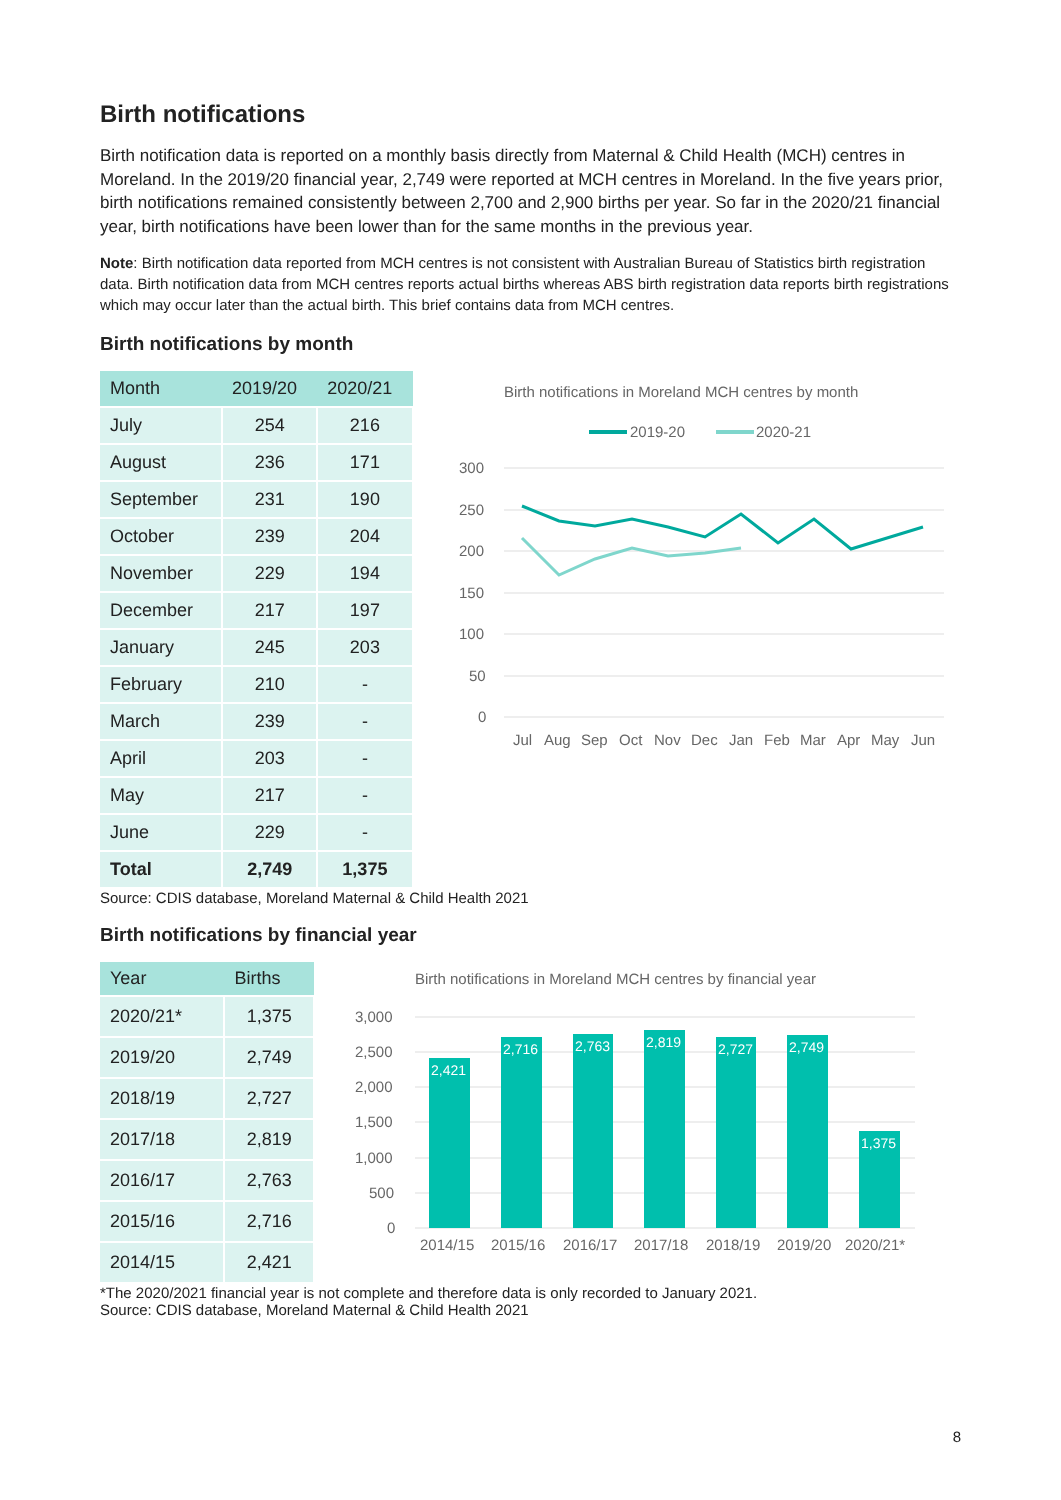Birth notifications
Birth notification data is reported on a monthly basis directly from Maternal & Child Health (MCH) centres in Moreland. In the 2019/20 financial year, 2,749 were reported at MCH centres in Moreland. In the five years prior, birth notifications remained consistently between 2,700 and 2,900 births per year. So far in the 2020/21 financial year, birth notifications have been lower than for the same months in the previous year.
Note: Birth notification data reported from MCH centres is not consistent with Australian Bureau of Statistics birth registration data. Birth notification data from MCH centres reports actual births whereas ABS birth registration data reports birth registrations which may occur later than the actual birth. This brief contains data from MCH centres.
Birth notifications by month
| Month | 2019/20 | 2020/21 |
| --- | --- | --- |
| July | 254 | 216 |
| August | 236 | 171 |
| September | 231 | 190 |
| October | 239 | 204 |
| November | 229 | 194 |
| December | 217 | 197 |
| January | 245 | 203 |
| February | 210 | - |
| March | 239 | - |
| April | 203 | - |
| May | 217 | - |
| June | 229 | - |
| Total | 2,749 | 1,375 |
Birth notifications in Moreland MCH centres by month
2019-20
2020-21
300
250
200
150
100
50
0
Jul
Aug
Sep
Oct
Nov
Dec
Jan
Feb
Mar
Apr
May
Jun
Source: CDIS database, Moreland Maternal & Child Health 2021
Birth notifications by financial year
| Year | Births |
| --- | --- |
| 2020/21* | 1,375 |
| 2019/20 | 2,749 |
| 2018/19 | 2,727 |
| 2017/18 | 2,819 |
| 2016/17 | 2,763 |
| 2015/16 | 2,716 |
| 2014/15 | 2,421 |
Birth notifications in Moreland MCH centres by financial year
3,000
2,500
2,000
1,500
1,000
500
0
2,421
2,716
2,763
2,819
2,727
2,749
1,375
2014/15
2015/16
2016/17
2017/18
2018/19
2019/20
2020/21*
*The 2020/2021 financial year is not complete and therefore data is only recorded to January 2021.
Source: CDIS database, Moreland Maternal & Child Health 2021
8